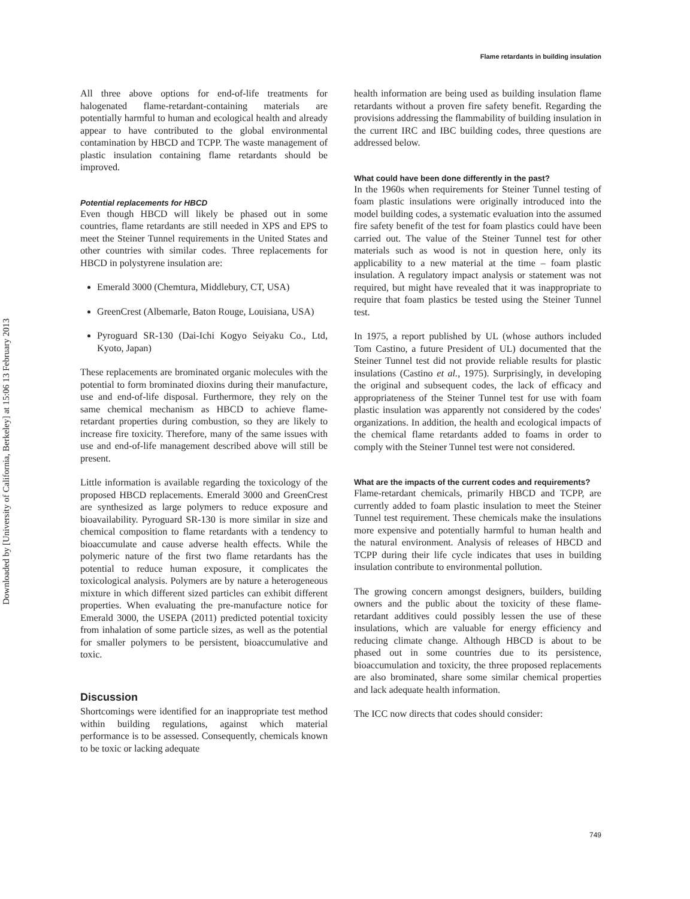Downloaded by [University of California, Berkeley] at 15:06 13 February 2013
Flame retardants in building insulation
All three above options for end-of-life treatments for halogenated flame-retardant-containing materials are potentially harmful to human and ecological health and already appear to have contributed to the global environmental contamination by HBCD and TCPP. The waste management of plastic insulation containing flame retardants should be improved.
Potential replacements for HBCD
Even though HBCD will likely be phased out in some countries, flame retardants are still needed in XPS and EPS to meet the Steiner Tunnel requirements in the United States and other countries with similar codes. Three replacements for HBCD in polystyrene insulation are:
Emerald 3000 (Chemtura, Middlebury, CT, USA)
GreenCrest (Albemarle, Baton Rouge, Louisiana, USA)
Pyroguard SR-130 (Dai-Ichi Kogyo Seiyaku Co., Ltd, Kyoto, Japan)
These replacements are brominated organic molecules with the potential to form brominated dioxins during their manufacture, use and end-of-life disposal. Furthermore, they rely on the same chemical mechanism as HBCD to achieve flame-retardant properties during combustion, so they are likely to increase fire toxicity. Therefore, many of the same issues with use and end-of-life management described above will still be present.
Little information is available regarding the toxicology of the proposed HBCD replacements. Emerald 3000 and GreenCrest are synthesized as large polymers to reduce exposure and bioavailability. Pyroguard SR-130 is more similar in size and chemical composition to flame retardants with a tendency to bioaccumulate and cause adverse health effects. While the polymeric nature of the first two flame retardants has the potential to reduce human exposure, it complicates the toxicological analysis. Polymers are by nature a heterogeneous mixture in which different sized particles can exhibit different properties. When evaluating the pre-manufacture notice for Emerald 3000, the USEPA (2011) predicted potential toxicity from inhalation of some particle sizes, as well as the potential for smaller polymers to be persistent, bioaccumulative and toxic.
Discussion
Shortcomings were identified for an inappropriate test method within building regulations, against which material performance is to be assessed. Consequently, chemicals known to be toxic or lacking adequate
health information are being used as building insulation flame retardants without a proven fire safety benefit. Regarding the provisions addressing the flammability of building insulation in the current IRC and IBC building codes, three questions are addressed below.
What could have been done differently in the past?
In the 1960s when requirements for Steiner Tunnel testing of foam plastic insulations were originally introduced into the model building codes, a systematic evaluation into the assumed fire safety benefit of the test for foam plastics could have been carried out. The value of the Steiner Tunnel test for other materials such as wood is not in question here, only its applicability to a new material at the time – foam plastic insulation. A regulatory impact analysis or statement was not required, but might have revealed that it was inappropriate to require that foam plastics be tested using the Steiner Tunnel test.
In 1975, a report published by UL (whose authors included Tom Castino, a future President of UL) documented that the Steiner Tunnel test did not provide reliable results for plastic insulations (Castino et al., 1975). Surprisingly, in developing the original and subsequent codes, the lack of efficacy and appropriateness of the Steiner Tunnel test for use with foam plastic insulation was apparently not considered by the codes' organizations. In addition, the health and ecological impacts of the chemical flame retardants added to foams in order to comply with the Steiner Tunnel test were not considered.
What are the impacts of the current codes and requirements?
Flame-retardant chemicals, primarily HBCD and TCPP, are currently added to foam plastic insulation to meet the Steiner Tunnel test requirement. These chemicals make the insulations more expensive and potentially harmful to human health and the natural environment. Analysis of releases of HBCD and TCPP during their life cycle indicates that uses in building insulation contribute to environmental pollution.
The growing concern amongst designers, builders, building owners and the public about the toxicity of these flame-retardant additives could possibly lessen the use of these insulations, which are valuable for energy efficiency and reducing climate change. Although HBCD is about to be phased out in some countries due to its persistence, bioaccumulation and toxicity, the three proposed replacements are also brominated, share some similar chemical properties and lack adequate health information.
The ICC now directs that codes should consider:
749